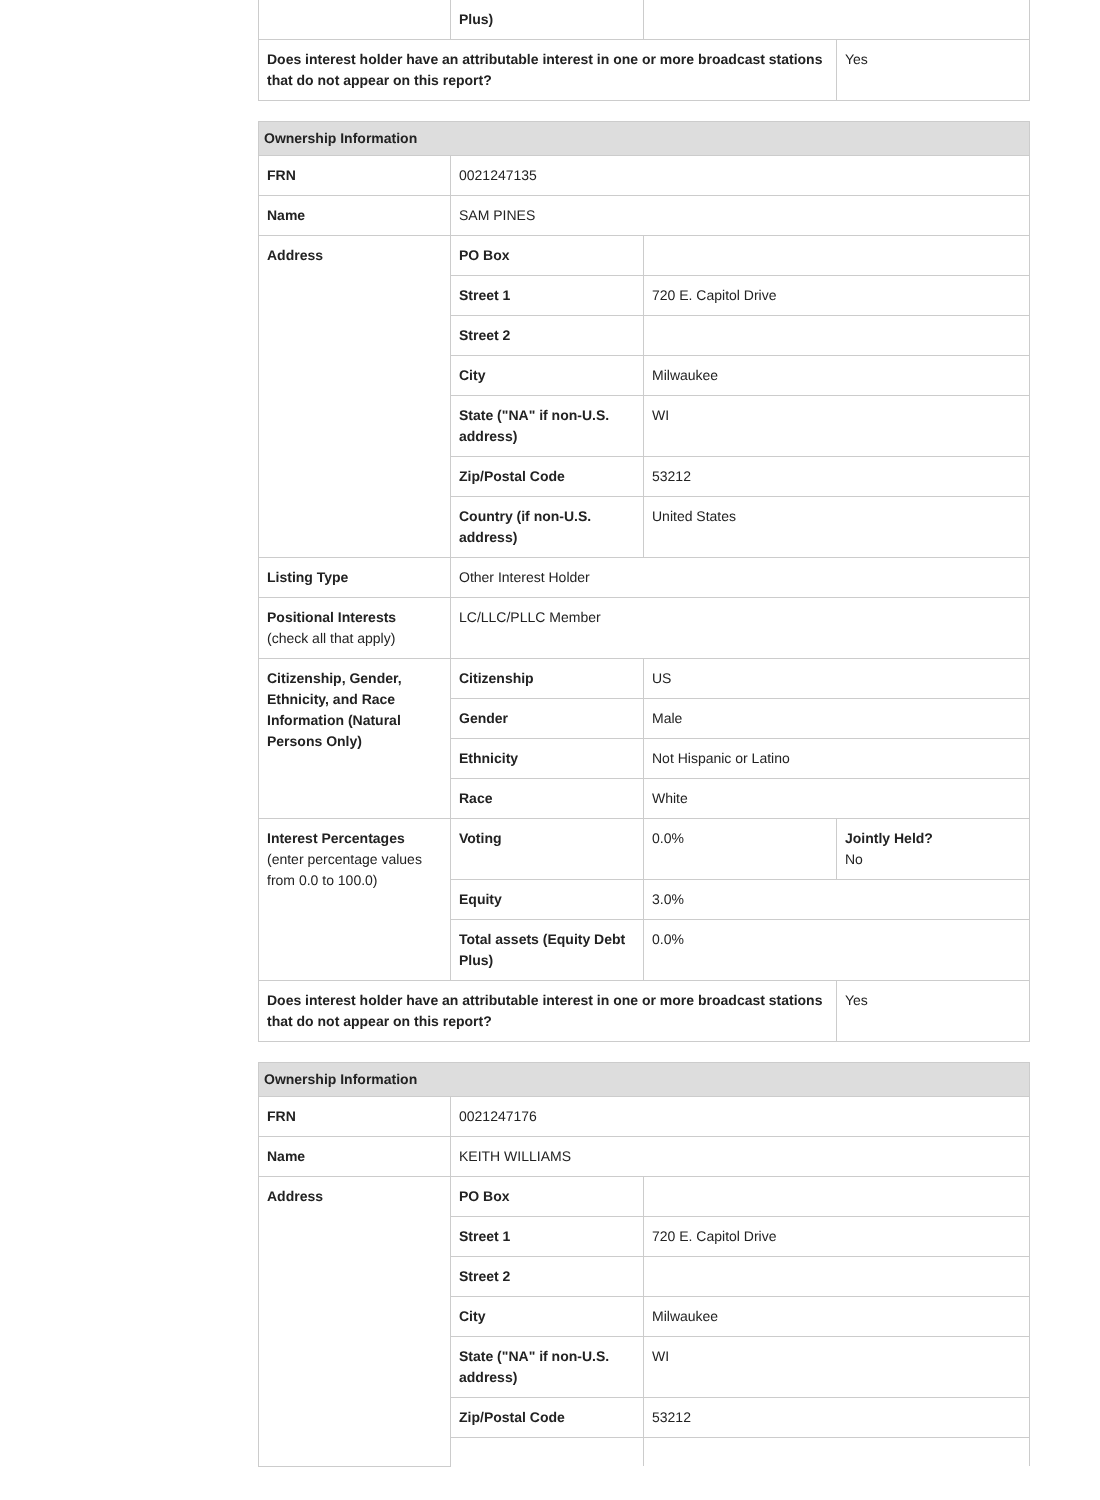| | Plus) | | |
| Does interest holder have an attributable interest in one or more broadcast stations that do not appear on this report? | | | Yes |
| Ownership Information | | | |
| --- | --- | --- | --- |
| FRN | 0021247135 | | |
| Name | SAM PINES | | |
| Address | PO Box | | |
| | Street 1 | 720 E. Capitol Drive | |
| | Street 2 | | |
| | City | Milwaukee | |
| | State ("NA" if non-U.S. address) | WI | |
| | Zip/Postal Code | 53212 | |
| | Country (if non-U.S. address) | United States | |
| Listing Type | Other Interest Holder | | |
| Positional Interests (check all that apply) | LC/LLC/PLLC Member | | |
| Citizenship, Gender, Ethnicity, and Race Information (Natural Persons Only) | Citizenship | US | |
| | Gender | Male | |
| | Ethnicity | Not Hispanic or Latino | |
| | Race | White | |
| Interest Percentages (enter percentage values from 0.0 to 100.0) | Voting | 0.0% | Jointly Held? No |
| | Equity | 3.0% | |
| | Total assets (Equity Debt Plus) | 0.0% | |
| Does interest holder have an attributable interest in one or more broadcast stations that do not appear on this report? | | | Yes |
| Ownership Information | | |
| --- | --- | --- |
| FRN | 0021247176 | |
| Name | KEITH WILLIAMS | |
| Address | PO Box | |
| | Street 1 | 720 E. Capitol Drive |
| | Street 2 | |
| | City | Milwaukee |
| | State ("NA" if non-U.S. address) | WI |
| | Zip/Postal Code | 53212 |